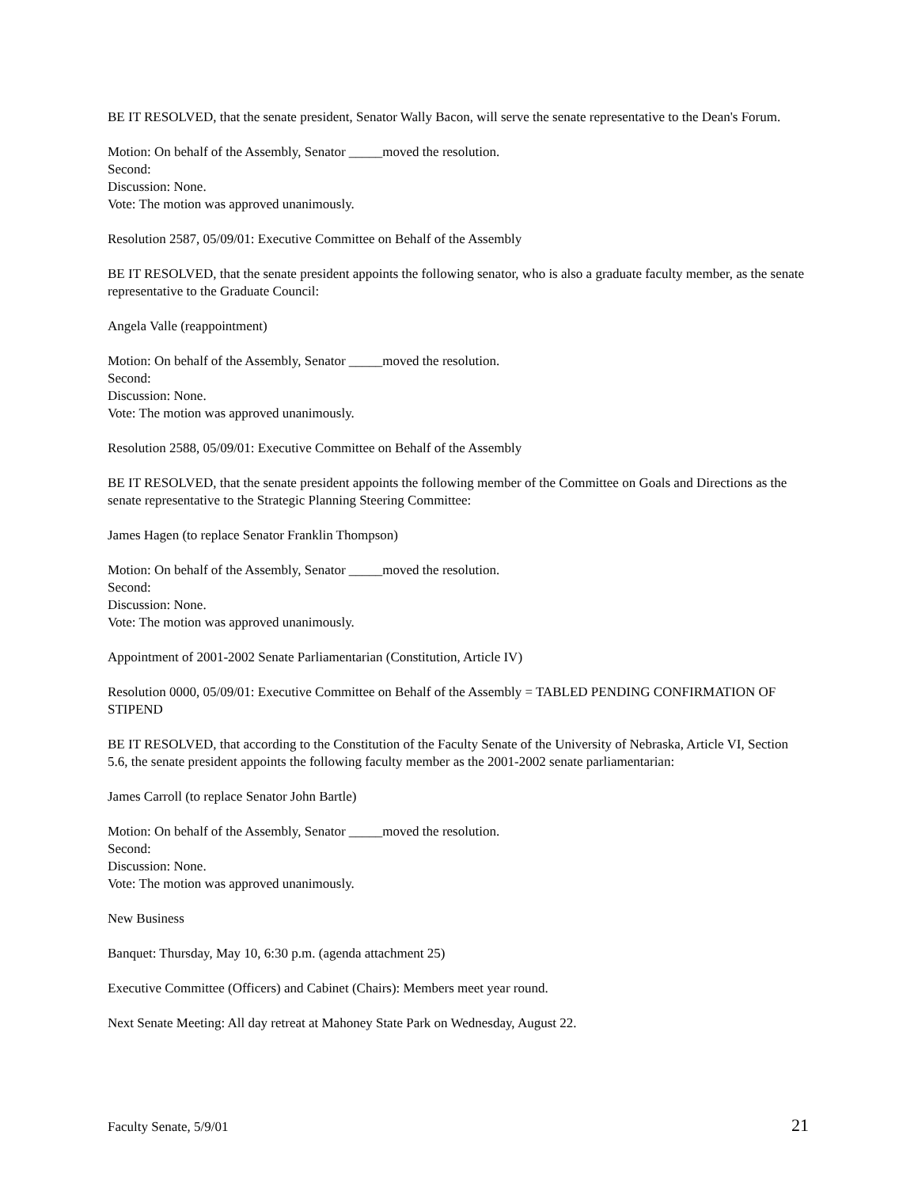BE IT RESOLVED, that the senate president, Senator Wally Bacon, will serve the senate representative to the Dean's Forum.
Motion: On behalf of the Assembly, Senator _____moved the resolution.
Second:
Discussion: None.
Vote: The motion was approved unanimously.
Resolution 2587, 05/09/01: Executive Committee on Behalf of the Assembly
BE IT RESOLVED, that the senate president appoints the following senator, who is also a graduate faculty member, as the senate representative to the Graduate Council:
Angela Valle (reappointment)
Motion: On behalf of the Assembly, Senator _____moved the resolution.
Second:
Discussion: None.
Vote: The motion was approved unanimously.
Resolution 2588, 05/09/01: Executive Committee on Behalf of the Assembly
BE IT RESOLVED, that the senate president appoints the following member of the Committee on Goals and Directions as the senate representative to the Strategic Planning Steering Committee:
James Hagen (to replace Senator Franklin Thompson)
Motion: On behalf of the Assembly, Senator _____moved the resolution.
Second:
Discussion: None.
Vote: The motion was approved unanimously.
Appointment of 2001-2002 Senate Parliamentarian (Constitution, Article IV)
Resolution 0000, 05/09/01: Executive Committee on Behalf of the Assembly = TABLED PENDING CONFIRMATION OF STIPEND
BE IT RESOLVED, that according to the Constitution of the Faculty Senate of the University of Nebraska, Article VI, Section 5.6, the senate president appoints the following faculty member as the 2001-2002 senate parliamentarian:
James Carroll (to replace Senator John Bartle)
Motion: On behalf of the Assembly, Senator _____moved the resolution.
Second:
Discussion: None.
Vote: The motion was approved unanimously.
New Business
Banquet: Thursday, May 10, 6:30 p.m. (agenda attachment 25)
Executive Committee (Officers) and Cabinet (Chairs): Members meet year round.
Next Senate Meeting: All day retreat at Mahoney State Park on Wednesday, August 22.
Faculty Senate, 5/9/01 21